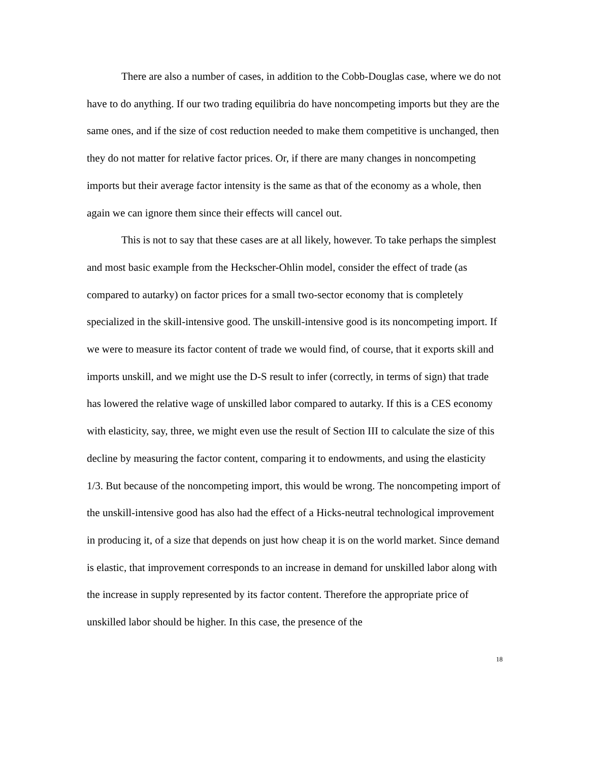There are also a number of cases, in addition to the Cobb-Douglas case, where we do not have to do anything. If our two trading equilibria do have noncompeting imports but they are the same ones, and if the size of cost reduction needed to make them competitive is unchanged, then they do not matter for relative factor prices. Or, if there are many changes in noncompeting imports but their average factor intensity is the same as that of the economy as a whole, then again we can ignore them since their effects will cancel out.
This is not to say that these cases are at all likely, however. To take perhaps the simplest and most basic example from the Heckscher-Ohlin model, consider the effect of trade (as compared to autarky) on factor prices for a small two-sector economy that is completely specialized in the skill-intensive good. The unskill-intensive good is its noncompeting import. If we were to measure its factor content of trade we would find, of course, that it exports skill and imports unskill, and we might use the D-S result to infer (correctly, in terms of sign) that trade has lowered the relative wage of unskilled labor compared to autarky. If this is a CES economy with elasticity, say, three, we might even use the result of Section III to calculate the size of this decline by measuring the factor content, comparing it to endowments, and using the elasticity 1/3. But because of the noncompeting import, this would be wrong. The noncompeting import of the unskill-intensive good has also had the effect of a Hicks-neutral technological improvement in producing it, of a size that depends on just how cheap it is on the world market. Since demand is elastic, that improvement corresponds to an increase in demand for unskilled labor along with the increase in supply represented by its factor content. Therefore the appropriate price of unskilled labor should be higher. In this case, the presence of the
18